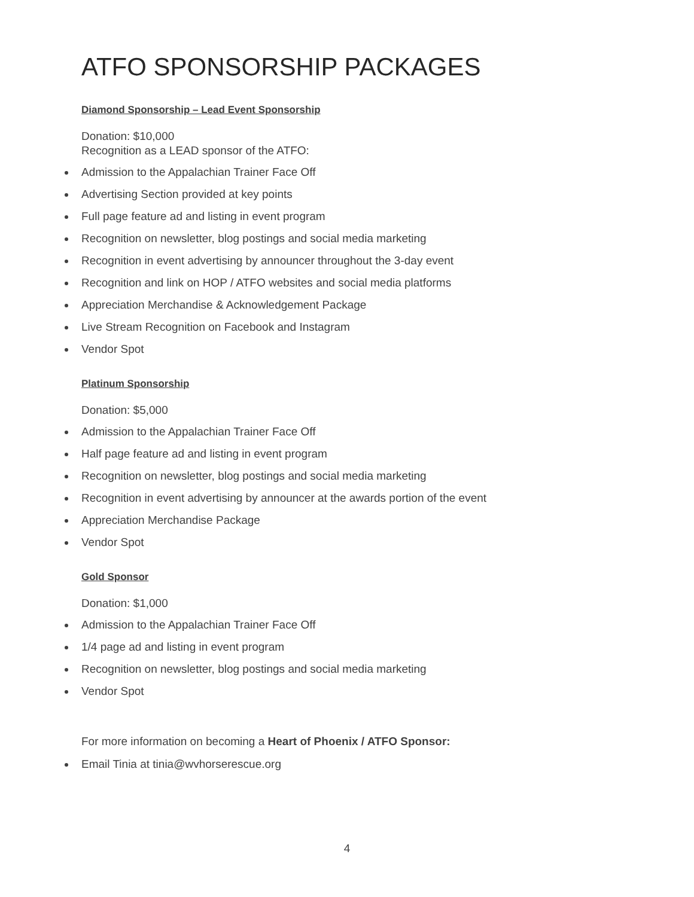ATFO SPONSORSHIP PACKAGES
Diamond Sponsorship – Lead Event Sponsorship
Donation: $10,000
Recognition as a LEAD sponsor of the ATFO:
Admission to the Appalachian Trainer Face Off
Advertising Section provided at key points
Full page feature ad and listing in event program
Recognition on newsletter, blog postings and social media marketing
Recognition in event advertising by announcer throughout the 3-day event
Recognition and link on HOP / ATFO websites and social media platforms
Appreciation Merchandise & Acknowledgement Package
Live Stream Recognition on Facebook and Instagram
Vendor Spot
Platinum Sponsorship
Donation: $5,000
Admission to the Appalachian Trainer Face Off
Half page feature ad and listing in event program
Recognition on newsletter, blog postings and social media marketing
Recognition in event advertising by announcer at the awards portion of the event
Appreciation Merchandise Package
Vendor Spot
Gold Sponsor
Donation: $1,000
Admission to the Appalachian Trainer Face Off
1/4 page ad and listing in event program
Recognition on newsletter, blog postings and social media marketing
Vendor Spot
For more information on becoming a Heart of Phoenix / ATFO Sponsor:
Email Tinia at tinia@wvhorserescue.org
4